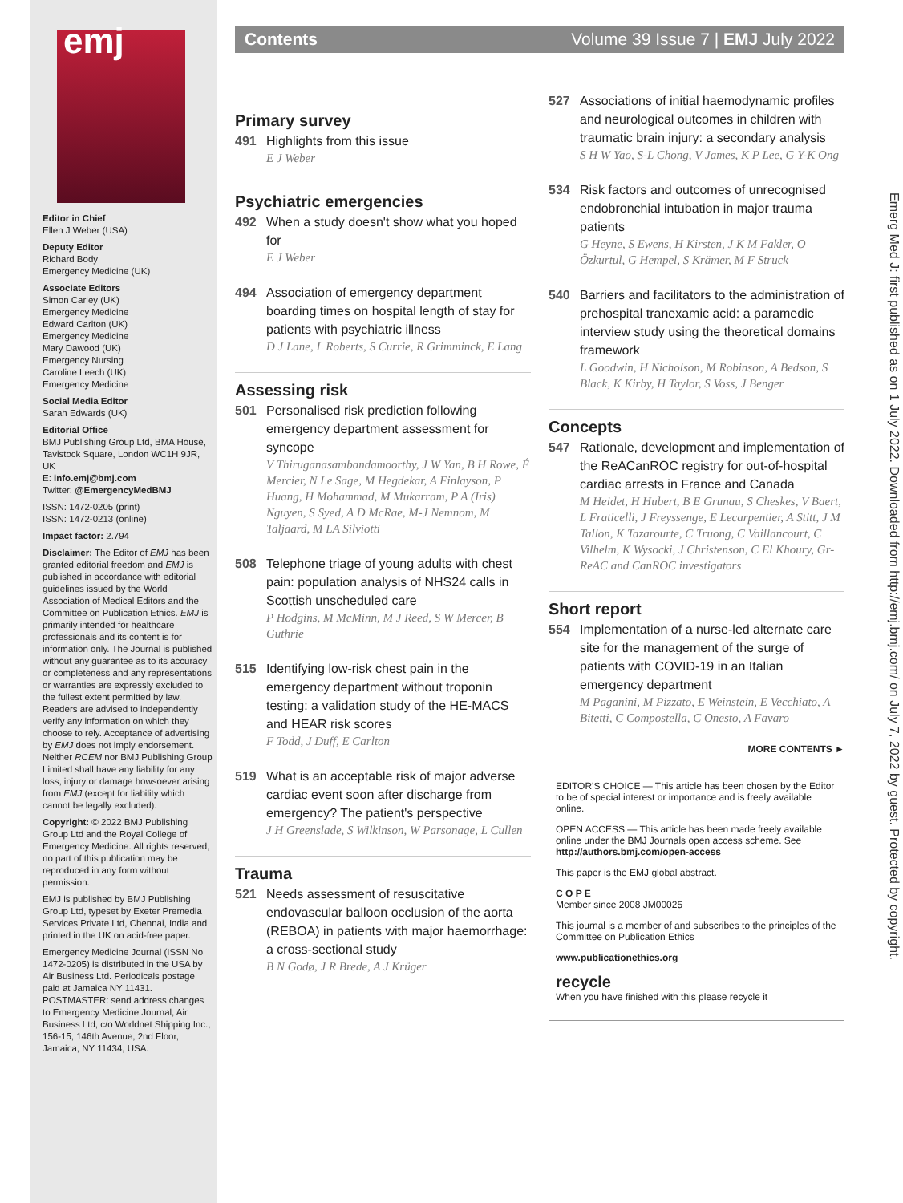emj
Editor in Chief
Ellen J Weber (USA)
Deputy Editor
Richard Body
Emergency Medicine (UK)
Associate Editors
Simon Carley (UK)
Emergency Medicine
Edward Carlton (UK)
Emergency Medicine
Mary Dawood (UK)
Emergency Nursing
Caroline Leech (UK)
Emergency Medicine
Social Media Editor
Sarah Edwards (UK)
Editorial Office
BMJ Publishing Group Ltd, BMA House, Tavistock Square, London WC1H 9JR, UK
E: info.emj@bmj.com
Twitter: @EmergencyMedBMJ
ISSN: 1472-0205 (print)
ISSN: 1472-0213 (online)
Impact factor: 2.794
Disclaimer: The Editor of EMJ has been granted editorial freedom and EMJ is published in accordance with editorial guidelines issued by the World Association of Medical Editors and the Committee on Publication Ethics. EMJ is primarily intended for healthcare professionals and its content is for information only. The Journal is published without any guarantee as to its accuracy or completeness and any representations or warranties are expressly excluded to the fullest extent permitted by law. Readers are advised to independently verify any information on which they choose to rely. Acceptance of advertising by EMJ does not imply endorsement. Neither RCEM nor BMJ Publishing Group Limited shall have any liability for any loss, injury or damage howsoever arising from EMJ (except for liability which cannot be legally excluded).
Copyright: © 2022 BMJ Publishing Group Ltd and the Royal College of Emergency Medicine. All rights reserved; no part of this publication may be reproduced in any form without permission.
EMJ is published by BMJ Publishing Group Ltd, typeset by Exeter Premedia Services Private Ltd, Chennai, India and printed in the UK on acid-free paper.
Emergency Medicine Journal (ISSN No 1472-0205) is distributed in the USA by Air Business Ltd. Periodicals postage paid at Jamaica NY 11431. POSTMASTER: send address changes to Emergency Medicine Journal, Air Business Ltd, c/o Worldnet Shipping Inc., 156-15, 146th Avenue, 2nd Floor, Jamaica, NY 11434, USA.
Contents Volume 39 Issue 7 | EMJ July 2022
Primary survey
491 Highlights from this issue
E J Weber
Psychiatric emergencies
492 When a study doesn't show what you hoped for
E J Weber
494 Association of emergency department boarding times on hospital length of stay for patients with psychiatric illness
D J Lane, L Roberts, S Currie, R Grimminck, E Lang
Assessing risk
501 Personalised risk prediction following emergency department assessment for syncope
V Thiruganasambandamoorthy, J W Yan, B H Rowe, É Mercier, N Le Sage, M Hegdekar, A Finlayson, P Huang, H Mohammad, M Mukarram, P A (Iris) Nguyen, S Syed, A D McRae, M-J Nemnom, M Taljaard, M LA Silviotti
508 Telephone triage of young adults with chest pain: population analysis of NHS24 calls in Scottish unscheduled care
P Hodgins, M McMinn, M J Reed, S W Mercer, B Guthrie
515 Identifying low-risk chest pain in the emergency department without troponin testing: a validation study of the HE-MACS and HEAR risk scores
F Todd, J Duff, E Carlton
519 What is an acceptable risk of major adverse cardiac event soon after discharge from emergency? The patient's perspective
J H Greenslade, S Wilkinson, W Parsonage, L Cullen
Trauma
521 Needs assessment of resuscitative endovascular balloon occlusion of the aorta (REBOA) in patients with major haemorrhage: a cross-sectional study
B N Godø, J R Brede, A J Krüger
527 Associations of initial haemodynamic profiles and neurological outcomes in children with traumatic brain injury: a secondary analysis
S H W Yao, S-L Chong, V James, K P Lee, G Y-K Ong
534 Risk factors and outcomes of unrecognised endobronchial intubation in major trauma patients
G Heyne, S Ewens, H Kirsten, J K M Fakler, O Özkurtul, G Hempel, S Krämer, M F Struck
540 Barriers and facilitators to the administration of prehospital tranexamic acid: a paramedic interview study using the theoretical domains framework
L Goodwin, H Nicholson, M Robinson, A Bedson, S Black, K Kirby, H Taylor, S Voss, J Benger
Concepts
547 Rationale, development and implementation of the ReACanROC registry for out-of-hospital cardiac arrests in France and Canada
M Heidet, H Hubert, B E Grunau, S Cheskes, V Baert, L Fraticelli, J Freyssenge, E Lecarpentier, A Stitt, J M Tallon, K Tazarourte, C Truong, C Vaillancourt, C Vilhelm, K Wysocki, J Christenson, C El Khoury, Gr-ReAC and CanROC investigators
Short report
554 Implementation of a nurse-led alternate care site for the management of the surge of patients with COVID-19 in an Italian emergency department
M Paganini, M Pizzato, E Weinstein, E Vecchiato, A Bitetti, C Compostella, C Onesto, A Favaro
MORE CONTENTS ►
EDITOR'S CHOICE — This article has been chosen by the Editor to be of special interest or importance and is freely available online.
OPEN ACCESS — This article has been made freely available online under the BMJ Journals open access scheme. See http://authors.bmj.com/open-access
This paper is the EMJ global abstract.
C O P E
Member since 2008 JM00025
This journal is a member of and subscribes to the principles of the Committee on Publication Ethics
www.publicationethics.org
recycle
When you have finished with this please recycle it
Emerg Med J: first published as on 1 July 2022. Downloaded from http://emj.bmj.com/ on July 7, 2022 by guest. Protected by copyright.